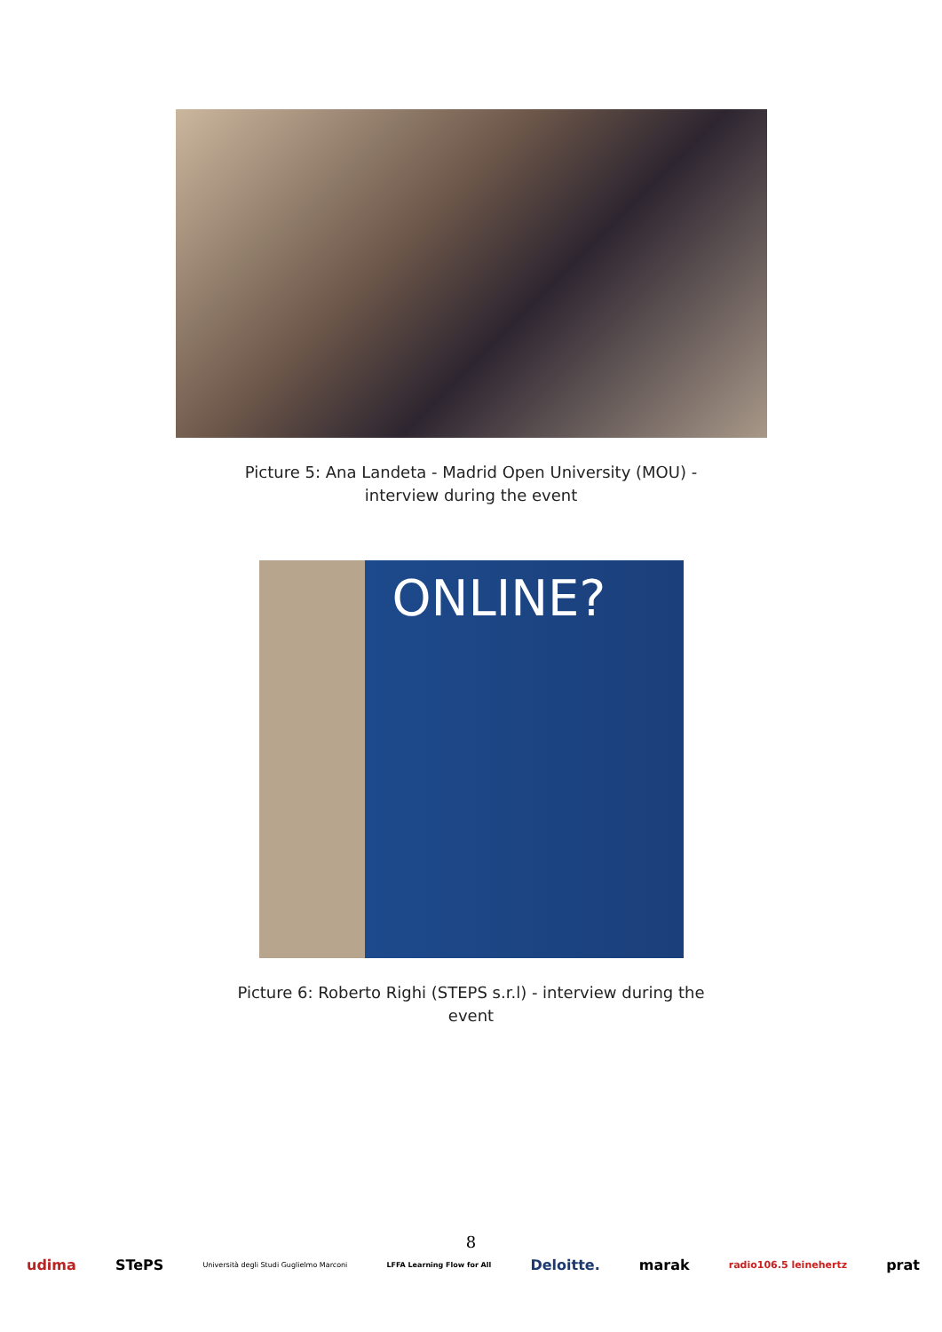Picture 5: Ana Landeta - Madrid Open University (MOU) -
interview during the event
ONLINE?
Picture 6: Roberto Righi (STEPS s.r.l) - interview during the
event
8
udima STePS Università degli Studi Guglielmo Marconi LFFA Learning Flow for All Deloitte. marak radio106.5 leinehertz prat